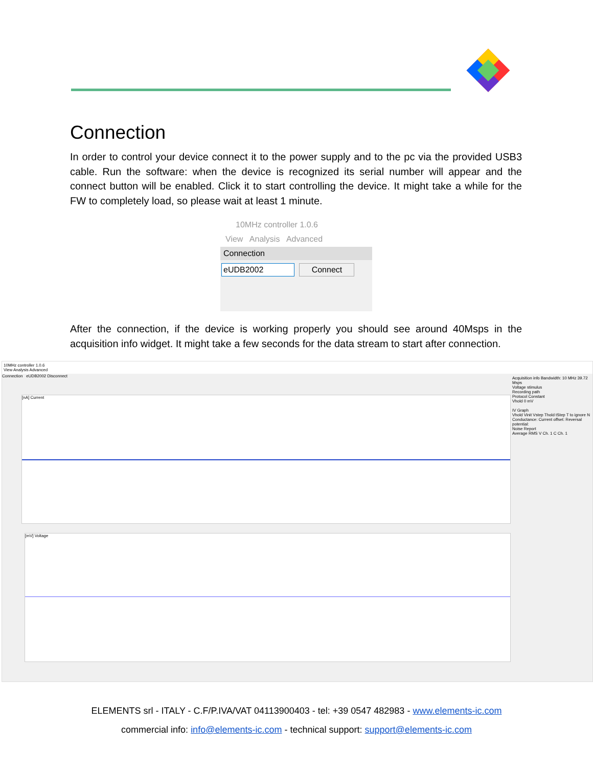Connection
In order to control your device connect it to the power supply and to the pc via the provided USB3 cable. Run the software: when the device is recognized its serial number will appear and the connect button will be enabled. Click it to start controlling the device. It might take a while for the FW to completely load, so please wait at least 1 minute.
10MHz controller 1.0.6
View Analysis Advanced
Connection
eUDB2002 Connect
After the connection, if the device is working properly you should see around 40Msps in the acquisition info widget. It might take a few seconds for the data stream to start after connection.
10MHz controller 1.0.6
View Analysis Advanced
Connection eUDB2002 Disconnect
[nA] Current
[mV] Voltage
Acquisition info Bandwidth: 10 MHz 39.72 Msps
Voltage stimulus
Recording path
Protocol Constant
Vhold 0 mV
IV Graph
Vhold Vinit Vstep Thold tStep T to ignore N
Conductance: Current offset: Reversal potential:
Noise Report
Average RMS V Ch. 1 C Ch. 1
ELEMENTS srl - ITALY - C.F/P.IVA/VAT 04113900403 - tel: +39 0547 482983 - www.elements-ic.com
commercial info: info@elements-ic.com - technical support: support@elements-ic.com